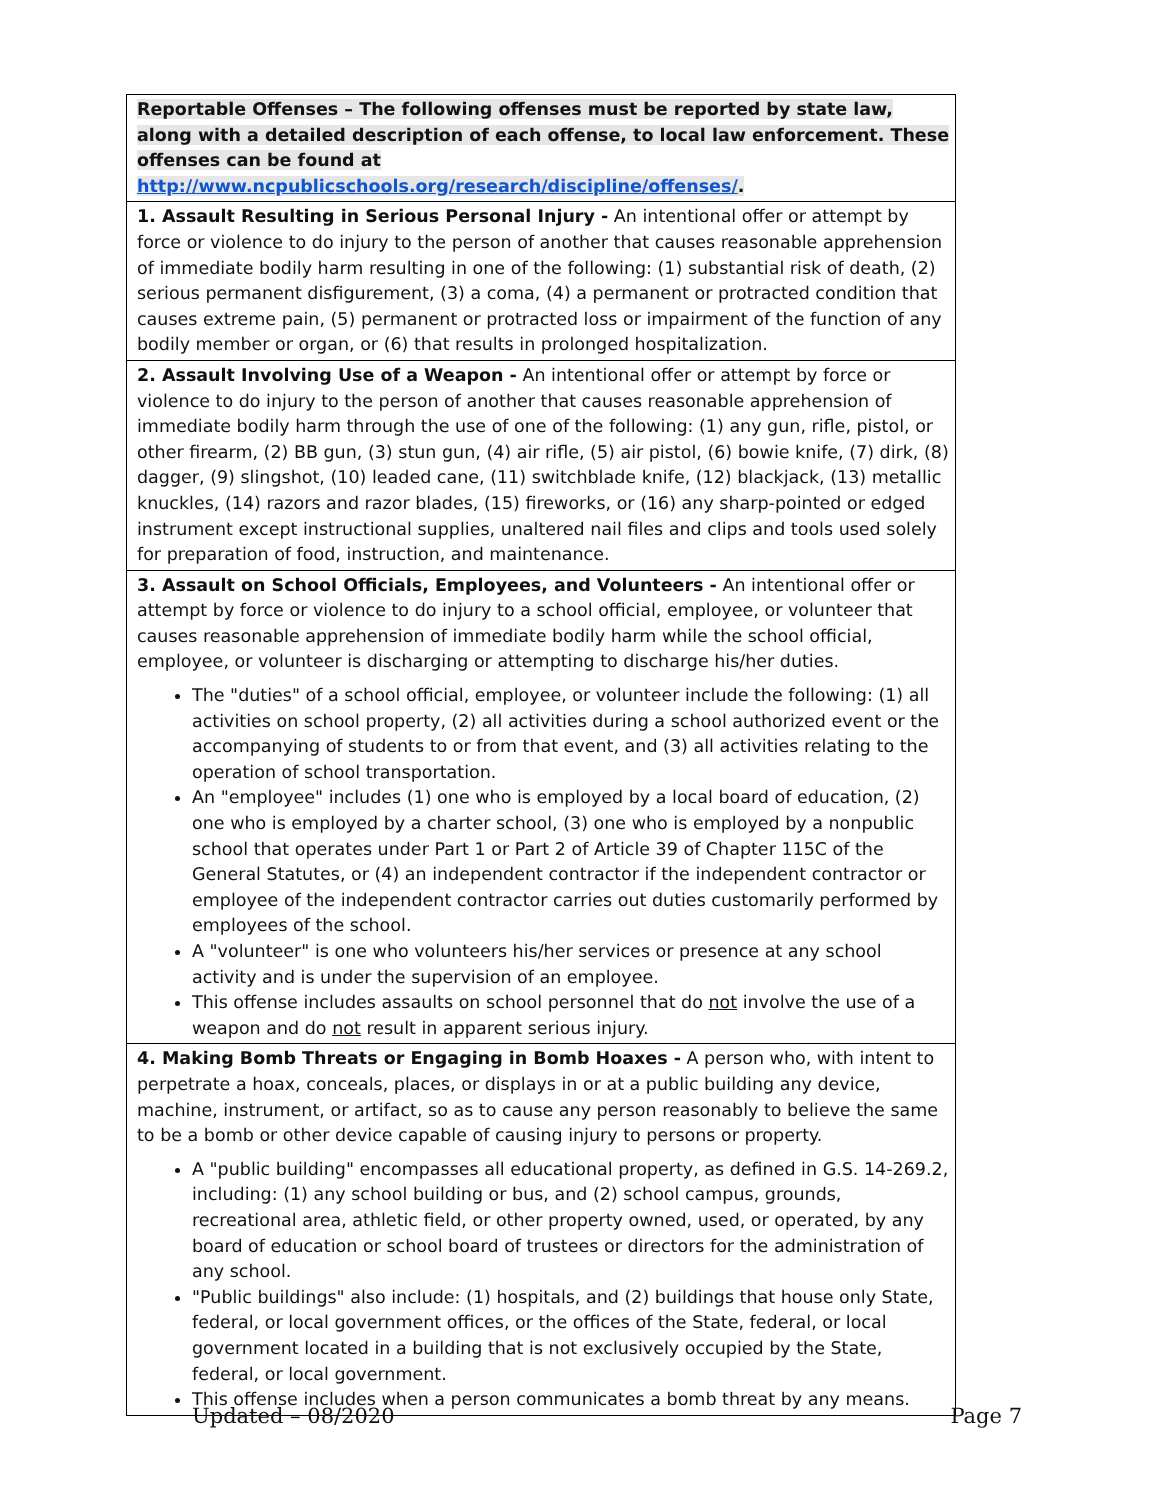| Reportable Offenses – The following offenses must be reported by state law, along with a detailed description of each offense, to local law enforcement. These offenses can be found at http://www.ncpublicschools.org/research/discipline/offenses/ . |
| 1. Assault Resulting in Serious Personal Injury - An intentional offer or attempt by force or violence to do injury to the person of another that causes reasonable apprehension of immediate bodily harm resulting in one of the following: (1) substantial risk of death, (2) serious permanent disfigurement, (3) a coma, (4) a permanent or protracted condition that causes extreme pain, (5) permanent or protracted loss or impairment of the function of any bodily member or organ, or (6) that results in prolonged hospitalization. |
| 2. Assault Involving Use of a Weapon - An intentional offer or attempt by force or violence to do injury to the person of another that causes reasonable apprehension of immediate bodily harm through the use of one of the following: (1) any gun, rifle, pistol, or other firearm, (2) BB gun, (3) stun gun, (4) air rifle, (5) air pistol, (6) bowie knife, (7) dirk, (8) dagger, (9) slingshot, (10) leaded cane, (11) switchblade knife, (12) blackjack, (13) metallic knuckles, (14) razors and razor blades, (15) fireworks, or (16) any sharp-pointed or edged instrument except instructional supplies, unaltered nail files and clips and tools used solely for preparation of food, instruction, and maintenance. |
| 3. Assault on School Officials, Employees, and Volunteers - An intentional offer or attempt by force or violence to do injury to a school official, employee, or volunteer that causes reasonable apprehension of immediate bodily harm while the school official, employee, or volunteer is discharging or attempting to discharge his/her duties. The "duties" of a school official, employee, or volunteer include the following: (1) all activities on school property, (2) all activities during a school authorized event or the accompanying of students to or from that event, and (3) all activities relating to the operation of school transportation. An "employee" includes (1) one who is employed by a local board of education, (2) one who is employed by a charter school, (3) one who is employed by a nonpublic school that operates under Part 1 or Part 2 of Article 39 of Chapter 115C of the General Statutes, or (4) an independent contractor if the independent contractor or employee of the independent contractor carries out duties customarily performed by employees of the school. A "volunteer" is one who volunteers his/her services or presence at any school activity and is under the supervision of an employee. This offense includes assaults on school personnel that do not involve the use of a weapon and do not result in apparent serious injury. |
| 4. Making Bomb Threats or Engaging in Bomb Hoaxes - A person who, with intent to perpetrate a hoax, conceals, places, or displays in or at a public building any device, machine, instrument, or artifact, so as to cause any person reasonably to believe the same to be a bomb or other device capable of causing injury to persons or property. A "public building" encompasses all educational property, as defined in G.S. 14-269.2, including: (1) any school building or bus, and (2) school campus, grounds, recreational area, athletic field, or other property owned, used, or operated, by any board of education or school board of trustees or directors for the administration of any school. "Public buildings" also include: (1) hospitals, and (2) buildings that house only State, federal, or local government offices, or the offices of the State, federal, or local government located in a building that is not exclusively occupied by the State, federal, or local government. This offense includes when a person communicates a bomb threat by any means. |
Updated – 08/2020 Page 7